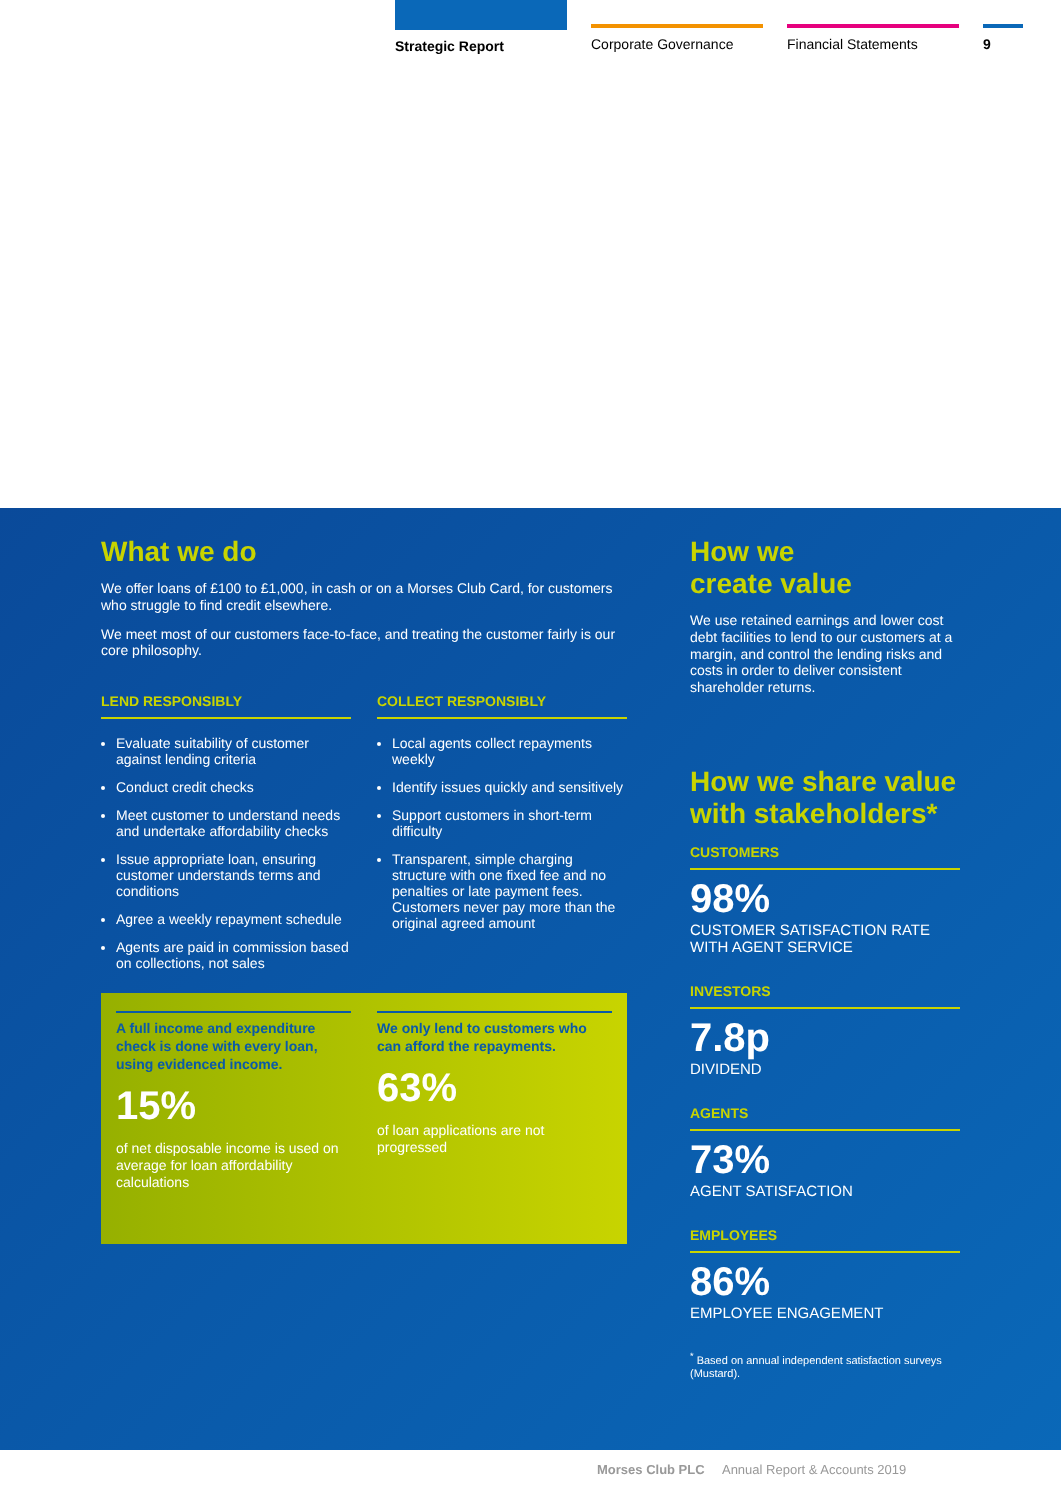Strategic Report
Corporate Governance Financial Statements 9
What we do
We offer loans of £100 to £1,000, in cash or on a Morses Club Card, for customers who struggle to find credit elsewhere.
We meet most of our customers face-to-face, and treating the customer fairly is our core philosophy.
LEND RESPONSIBLY
Evaluate suitability of customer against lending criteria
Conduct credit checks
Meet customer to understand needs and undertake affordability checks
Issue appropriate loan, ensuring customer understands terms and conditions
Agree a weekly repayment schedule
Agents are paid in commission based on collections, not sales
COLLECT RESPONSIBLY
Local agents collect repayments weekly
Identify issues quickly and sensitively
Support customers in short-term difficulty
Transparent, simple charging structure with one fixed fee and no penalties or late payment fees. Customers never pay more than the original agreed amount
A full income and expenditure check is done with every loan, using evidenced income.
15%
of net disposable income is used on average for loan affordability calculations
We only lend to customers who can afford the repayments.
63%
of loan applications are not progressed
How we
create value
We use retained earnings and lower cost debt facilities to lend to our customers at a margin, and control the lending risks and costs in order to deliver consistent shareholder returns.
How we share value with stakeholders*
CUSTOMERS
98%
CUSTOMER SATISFACTION RATE WITH AGENT SERVICE
INVESTORS
7.8p
DIVIDEND
AGENTS
73%
AGENT SATISFACTION
EMPLOYEES
86%
EMPLOYEE ENGAGEMENT
<sup>*</sup> Based on annual independent satisfaction surveys (Mustard).
Morses Club PLC Annual Report & Accounts 2019